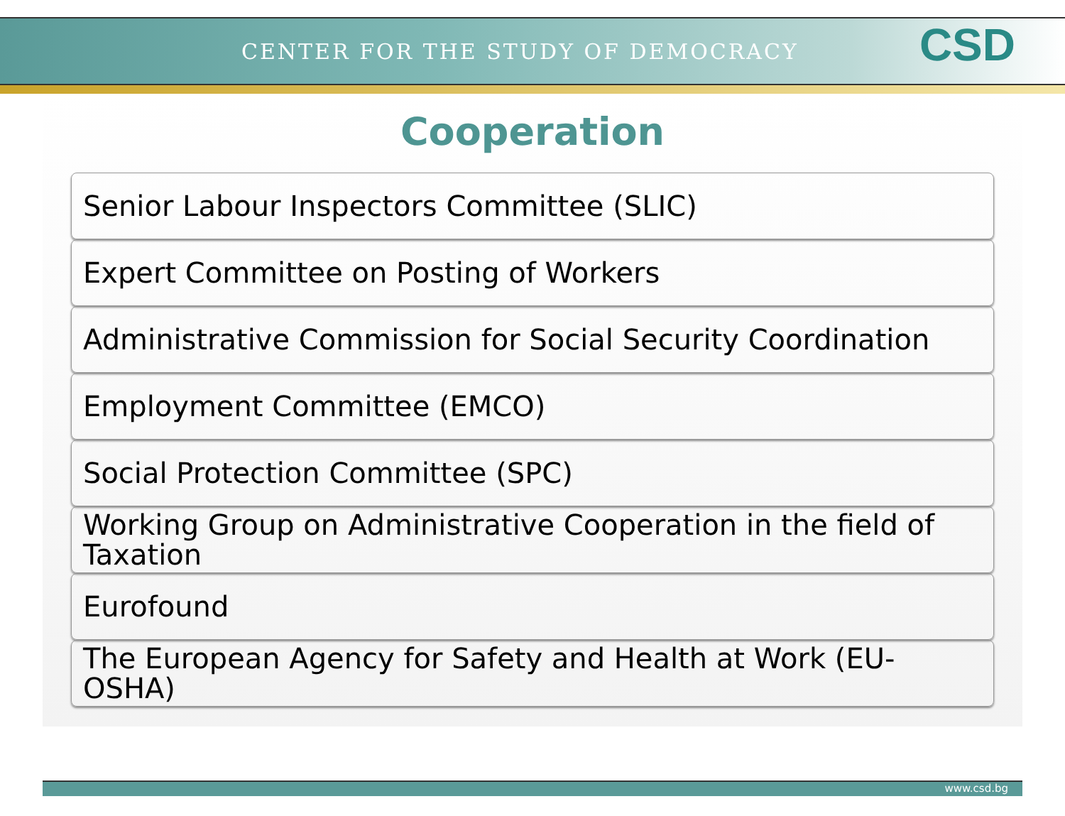CENTER FOR THE STUDY OF DEMOCRACY CSD
Cooperation
Senior Labour Inspectors Committee (SLIC)
Expert Committee on Posting of Workers
Administrative Commission for Social Security Coordination
Employment Committee (EMCO)
Social Protection Committee (SPC)
Working Group on Administrative Cooperation in the field of Taxation
Eurofound
The European Agency for Safety and Health at Work (EU-OSHA)
www.csd.bg